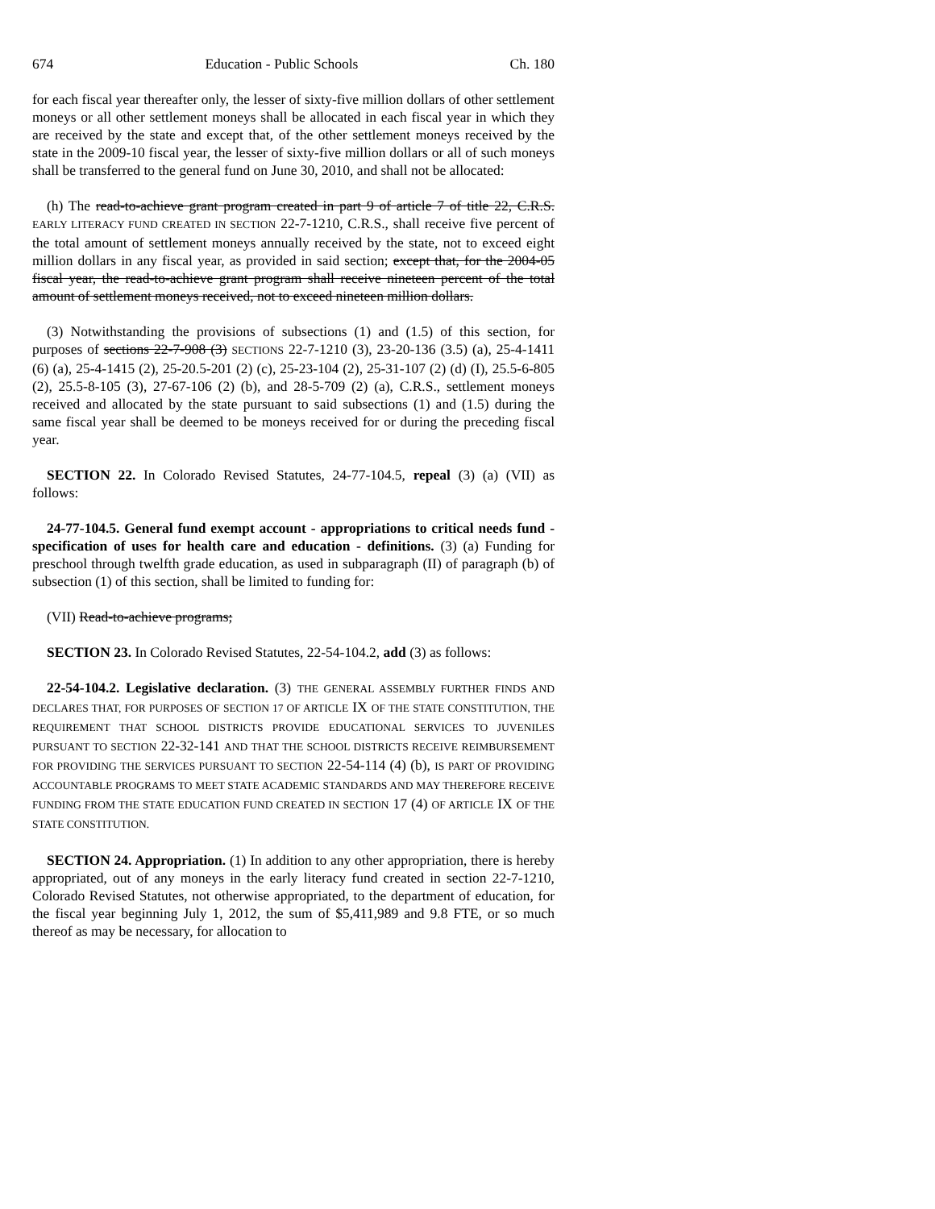674 Education - Public Schools Ch. 180
for each fiscal year thereafter only, the lesser of sixty-five million dollars of other settlement moneys or all other settlement moneys shall be allocated in each fiscal year in which they are received by the state and except that, of the other settlement moneys received by the state in the 2009-10 fiscal year, the lesser of sixty-five million dollars or all of such moneys shall be transferred to the general fund on June 30, 2010, and shall not be allocated:
(h) The read-to-achieve grant program created in part 9 of article 7 of title 22, C.R.S. EARLY LITERACY FUND CREATED IN SECTION 22-7-1210, C.R.S., shall receive five percent of the total amount of settlement moneys annually received by the state, not to exceed eight million dollars in any fiscal year, as provided in said section; except that, for the 2004-05 fiscal year, the read-to-achieve grant program shall receive nineteen percent of the total amount of settlement moneys received, not to exceed nineteen million dollars.
(3) Notwithstanding the provisions of subsections (1) and (1.5) of this section, for purposes of sections 22-7-908 (3) SECTIONS 22-7-1210 (3), 23-20-136 (3.5) (a), 25-4-1411 (6) (a), 25-4-1415 (2), 25-20.5-201 (2) (c), 25-23-104 (2), 25-31-107 (2) (d) (I), 25.5-6-805 (2), 25.5-8-105 (3), 27-67-106 (2) (b), and 28-5-709 (2) (a), C.R.S., settlement moneys received and allocated by the state pursuant to said subsections (1) and (1.5) during the same fiscal year shall be deemed to be moneys received for or during the preceding fiscal year.
SECTION 22. In Colorado Revised Statutes, 24-77-104.5, repeal (3) (a) (VII) as follows:
24-77-104.5. General fund exempt account - appropriations to critical needs fund - specification of uses for health care and education - definitions. (3) (a) Funding for preschool through twelfth grade education, as used in subparagraph (II) of paragraph (b) of subsection (1) of this section, shall be limited to funding for:
(VII) Read-to-achieve programs;
SECTION 23. In Colorado Revised Statutes, 22-54-104.2, add (3) as follows:
22-54-104.2. Legislative declaration. (3) THE GENERAL ASSEMBLY FURTHER FINDS AND DECLARES THAT, FOR PURPOSES OF SECTION 17 OF ARTICLE IX OF THE STATE CONSTITUTION, THE REQUIREMENT THAT SCHOOL DISTRICTS PROVIDE EDUCATIONAL SERVICES TO JUVENILES PURSUANT TO SECTION 22-32-141 AND THAT THE SCHOOL DISTRICTS RECEIVE REIMBURSEMENT FOR PROVIDING THE SERVICES PURSUANT TO SECTION 22-54-114 (4) (b), IS PART OF PROVIDING ACCOUNTABLE PROGRAMS TO MEET STATE ACADEMIC STANDARDS AND MAY THEREFORE RECEIVE FUNDING FROM THE STATE EDUCATION FUND CREATED IN SECTION 17 (4) OF ARTICLE IX OF THE STATE CONSTITUTION.
SECTION 24. Appropriation. (1) In addition to any other appropriation, there is hereby appropriated, out of any moneys in the early literacy fund created in section 22-7-1210, Colorado Revised Statutes, not otherwise appropriated, to the department of education, for the fiscal year beginning July 1, 2012, the sum of $5,411,989 and 9.8 FTE, or so much thereof as may be necessary, for allocation to